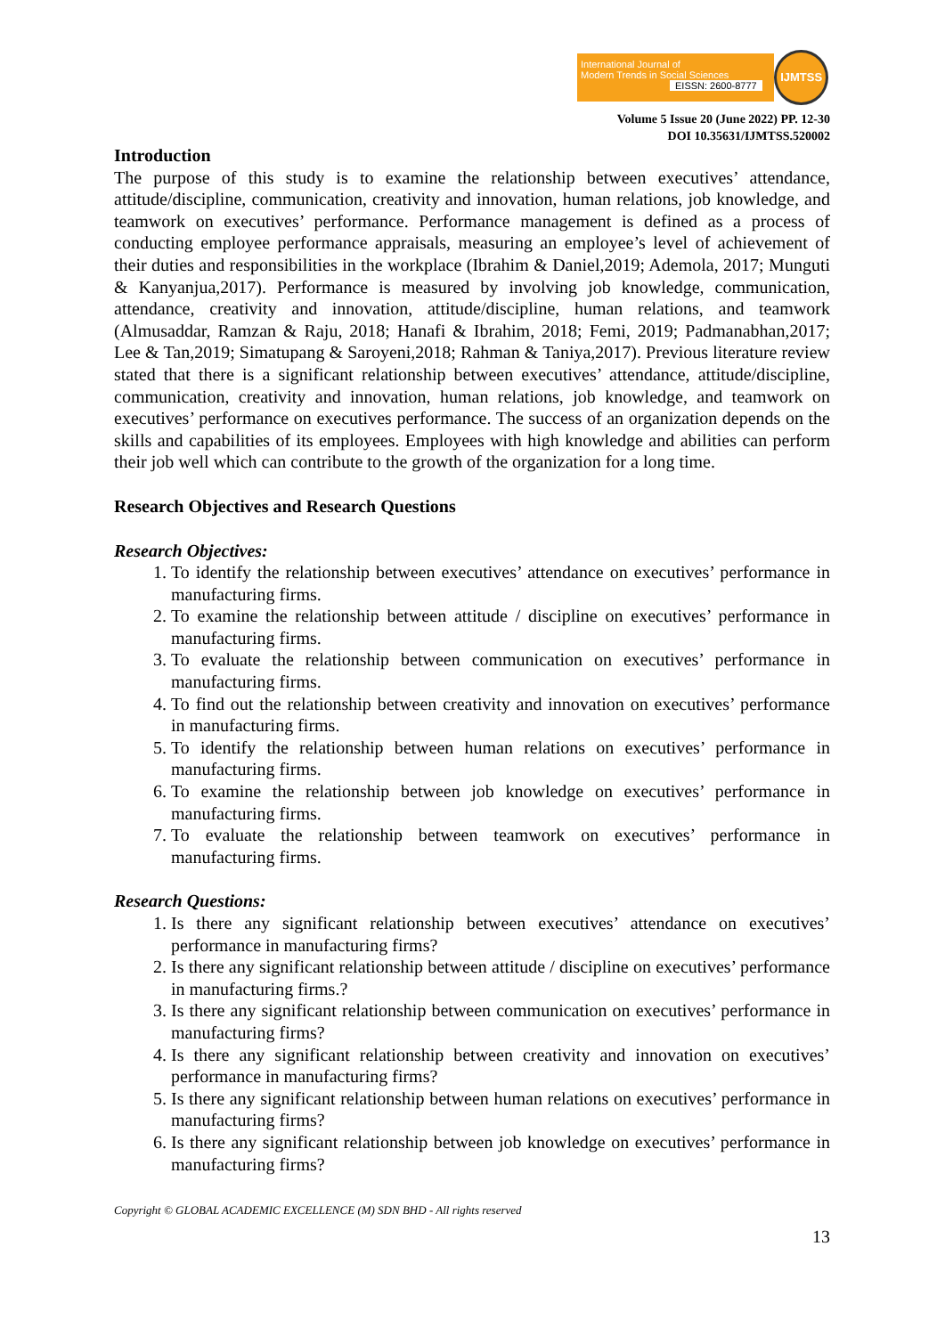International Journal of
Modern Trends in Social Sciences
EISSN: 2600-8777
IJMTSS
Volume 5 Issue 20 (June 2022) PP. 12-30
DOI 10.35631/IJMTSS.520002
Introduction
The purpose of this study is to examine the relationship between executives’ attendance, attitude/discipline, communication, creativity and innovation, human relations, job knowledge, and teamwork on executives’ performance. Performance management is defined as a process of conducting employee performance appraisals, measuring an employee’s level of achievement of their duties and responsibilities in the workplace (Ibrahim & Daniel,2019; Ademola, 2017; Munguti & Kanyanjua,2017). Performance is measured by involving job knowledge, communication, attendance, creativity and innovation, attitude/discipline, human relations, and teamwork (Almusaddar, Ramzan & Raju, 2018; Hanafi & Ibrahim, 2018; Femi, 2019; Padmanabhan,2017; Lee & Tan,2019; Simatupang & Saroyeni,2018; Rahman & Taniya,2017). Previous literature review stated that there is a significant relationship between executives’ attendance, attitude/discipline, communication, creativity and innovation, human relations, job knowledge, and teamwork on executives’ performance on executives performance. The success of an organization depends on the skills and capabilities of its employees. Employees with high knowledge and abilities can perform their job well which can contribute to the growth of the organization for a long time.
Research Objectives and Research Questions
Research Objectives:
1. To identify the relationship between executives’ attendance on executives’ performance in manufacturing firms.
2. To examine the relationship between attitude / discipline on executives’ performance in manufacturing firms.
3. To evaluate the relationship between communication on executives’ performance in manufacturing firms.
4. To find out the relationship between creativity and innovation on executives’ performance in manufacturing firms.
5. To identify the relationship between human relations on executives’ performance in manufacturing firms.
6. To examine the relationship between job knowledge on executives’ performance in manufacturing firms.
7. To evaluate the relationship between teamwork on executives’ performance in manufacturing firms.
Research Questions:
1. Is there any significant relationship between executives’ attendance on executives’ performance in manufacturing firms?
2. Is there any significant relationship between attitude / discipline on executives’ performance in manufacturing firms.?
3. Is there any significant relationship between communication on executives’ performance in manufacturing firms?
4. Is there any significant relationship between creativity and innovation on executives’ performance in manufacturing firms?
5. Is there any significant relationship between human relations on executives’ performance in manufacturing firms?
6. Is there any significant relationship between job knowledge on executives’ performance in manufacturing firms?
Copyright © GLOBAL ACADEMIC EXCELLENCE (M) SDN BHD - All rights reserved
13